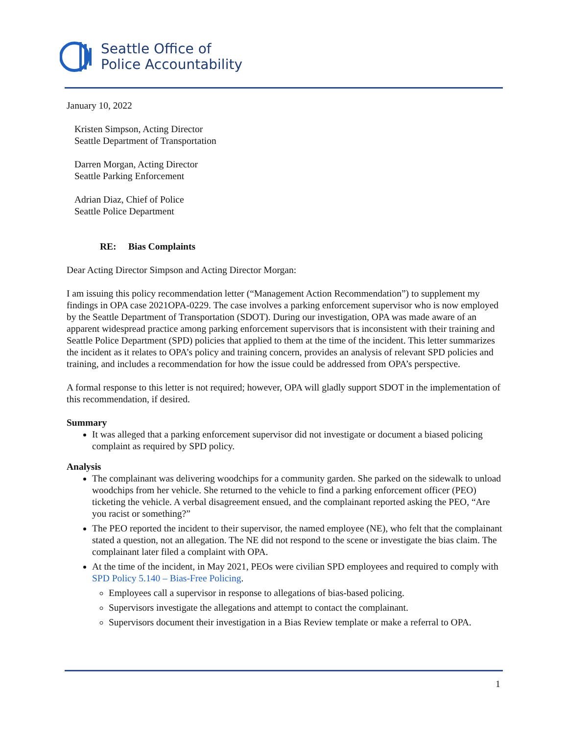Seattle Office of
Police Accountability
January 10, 2022
Kristen Simpson, Acting Director
Seattle Department of Transportation
Darren Morgan, Acting Director
Seattle Parking Enforcement
Adrian Diaz, Chief of Police
Seattle Police Department
RE: Bias Complaints
Dear Acting Director Simpson and Acting Director Morgan:
I am issuing this policy recommendation letter (“Management Action Recommendation”) to supplement my findings in OPA case 2021OPA-0229. The case involves a parking enforcement supervisor who is now employed by the Seattle Department of Transportation (SDOT). During our investigation, OPA was made aware of an apparent widespread practice among parking enforcement supervisors that is inconsistent with their training and Seattle Police Department (SPD) policies that applied to them at the time of the incident. This letter summarizes the incident as it relates to OPA’s policy and training concern, provides an analysis of relevant SPD policies and training, and includes a recommendation for how the issue could be addressed from OPA’s perspective.
A formal response to this letter is not required; however, OPA will gladly support SDOT in the implementation of this recommendation, if desired.
Summary
It was alleged that a parking enforcement supervisor did not investigate or document a biased policing complaint as required by SPD policy.
Analysis
The complainant was delivering woodchips for a community garden. She parked on the sidewalk to unload woodchips from her vehicle. She returned to the vehicle to find a parking enforcement officer (PEO) ticketing the vehicle. A verbal disagreement ensued, and the complainant reported asking the PEO, “Are you racist or something?”
The PEO reported the incident to their supervisor, the named employee (NE), who felt that the complainant stated a question, not an allegation. The NE did not respond to the scene or investigate the bias claim. The complainant later filed a complaint with OPA.
At the time of the incident, in May 2021, PEOs were civilian SPD employees and required to comply with SPD Policy 5.140 – Bias-Free Policing.
Employees call a supervisor in response to allegations of bias-based policing.
Supervisors investigate the allegations and attempt to contact the complainant.
Supervisors document their investigation in a Bias Review template or make a referral to OPA.
1